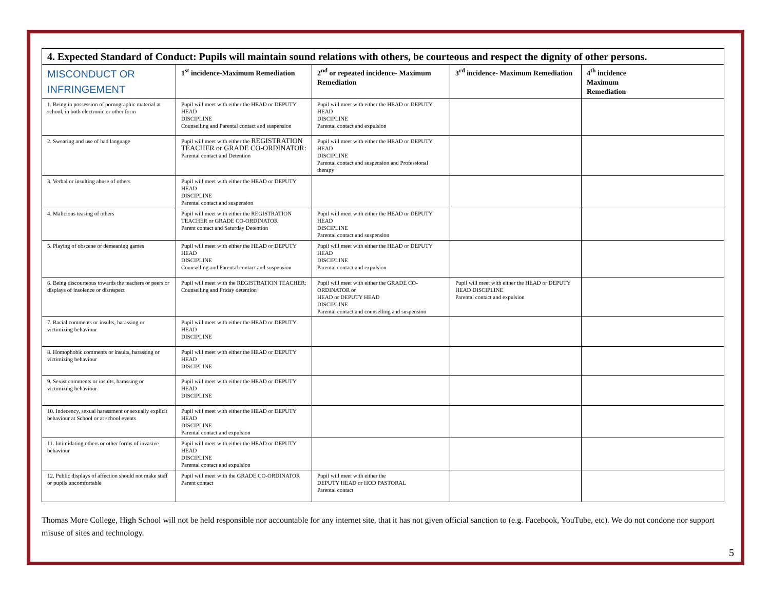| 4. Expected Standard of Conduct: Pupils will maintain sound relations with others, be courteous and respect the dignity of other persons. | | | | |
| MISCONDUCT OR INFRINGEMENT | 1<sup>st</sup> incidence-Maximum Remediation | 2<sup>nd</sup> or repeated incidence- Maximum Remediation | 3<sup>rd</sup> incidence- Maximum Remediation | 4<sup>th</sup> incidence Maximum Remediation |
| 1. Being in possession of pornographic material at school, in both electronic or other form | Pupil will meet with either the HEAD or DEPUTY HEAD DISCIPLINE Counselling and Parental contact and suspension | Pupil will meet with either the HEAD or DEPUTY HEAD DISCIPLINE Parental contact and expulsion | | |
| 2. Swearing and use of bad language | Pupil will meet with either the REGISTRATION TEACHER or GRADE CO-ORDINATOR: Parental contact and Detention | Pupil will meet with either the HEAD or DEPUTY HEAD DISCIPLINE Parental contact and suspension and Professional therapy | | |
| 3. Verbal or insulting abuse of others | Pupil will meet with either the HEAD or DEPUTY HEAD DISCIPLINE Parental contact and suspension | | | |
| 4. Malicious teasing of others | Pupil will meet with either the REGISTRATION TEACHER or GRADE CO-ORDINATOR Parent contact and Saturday Detention | Pupil will meet with either the HEAD or DEPUTY HEAD DISCIPLINE Parental contact and suspension | | |
| 5. Playing of obscene or demeaning games | Pupil will meet with either the HEAD or DEPUTY HEAD DISCIPLINE Counselling and Parental contact and suspension | Pupil will meet with either the HEAD or DEPUTY HEAD DISCIPLINE Parental contact and expulsion | | |
| 6. Being discourteous towards the teachers or peers or displays of insolence or disrespect | Pupil will meet with the REGISTRATION TEACHER: Counselling and Friday detention | Pupil will meet with either the GRADE CO-ORDINATOR or HEAD or DEPUTY HEAD DISCIPLINE Parental contact and counselling and suspension | Pupil will meet with either the HEAD or DEPUTY HEAD DISCIPLINE Parental contact and expulsion | |
| 7. Racial comments or insults, harassing or victimizing behaviour | Pupil will meet with either the HEAD or DEPUTY HEAD DISCIPLINE | | | |
| 8. Homophobic comments or insults, harassing or victimizing behaviour | Pupil will meet with either the HEAD or DEPUTY HEAD DISCIPLINE | | | |
| 9. Sexist comments or insults, harassing or victimizing behaviour | Pupil will meet with either the HEAD or DEPUTY HEAD DISCIPLINE | | | |
| 10. Indecency, sexual harassment or sexually explicit behaviour at School or at school events | Pupil will meet with either the HEAD or DEPUTY HEAD DISCIPLINE Parental contact and expulsion | | | |
| 11. Intimidating others or other forms of invasive behaviour | Pupil will meet with either the HEAD or DEPUTY HEAD DISCIPLINE Parental contact and expulsion | | | |
| 12. Public displays of affection should not make staff or pupils uncomfortable | Pupil will meet with the GRADE CO-ORDINATOR Parent contact | Pupil will meet with either the DEPUTY HEAD or HOD PASTORAL Parental contact | | |
Thomas More College, High School will not be held responsible nor accountable for any internet site, that it has not given official sanction to (e.g. Facebook, YouTube, etc). We do not condone nor support misuse of sites and technology.
5